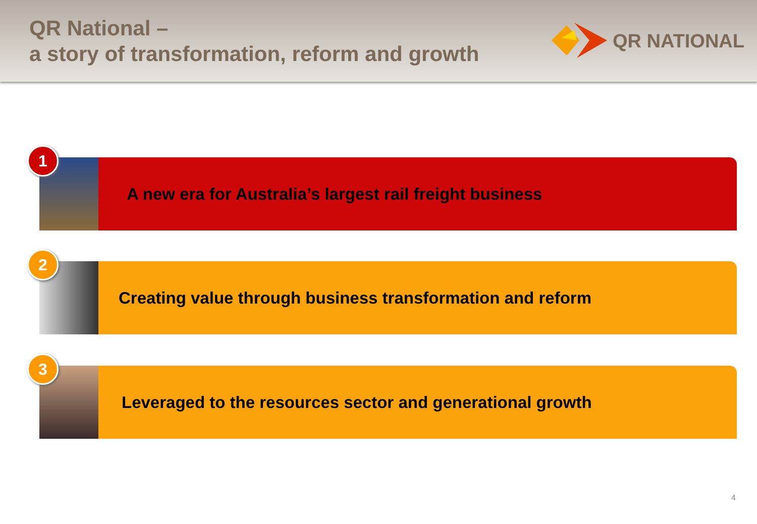QR National –
a story of transformation, reform and growth
QR NATIONAL
1
A new era for Australia’s largest rail freight business
2
Creating value through business transformation and reform
3
Leveraged to the resources sector and generational growth
4